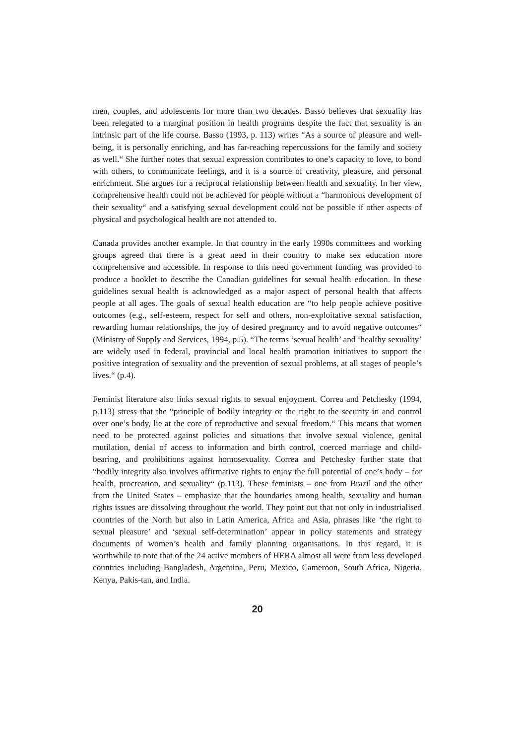men, couples, and adolescents for more than two decades. Basso believes that sexuality has been relegated to a marginal position in health programs despite the fact that sexuality is an intrinsic part of the life course. Basso (1993, p. 113) writes “As a source of pleasure and well-being, it is personally enriching, and has far-reaching repercussions for the family and society as well.“ She further notes that sexual expression contributes to one’s capacity to love, to bond with others, to communicate feelings, and it is a source of creativity, pleasure, and personal enrichment. She argues for a reciprocal relationship between health and sexuality. In her view, comprehensive health could not be achieved for people without a “harmonious development of their sexuality“ and a satisfying sexual development could not be possible if other aspects of physical and psychological health are not attended to.
Canada provides another example. In that country in the early 1990s committees and working groups agreed that there is a great need in their country to make sex education more comprehensive and accessible. In response to this need government funding was provided to produce a booklet to describe the Canadian guidelines for sexual health education. In these guidelines sexual health is acknowledged as a major aspect of personal health that affects people at all ages. The goals of sexual health education are “to help people achieve positive outcomes (e.g., self-esteem, respect for self and others, non-exploitative sexual satisfaction, rewarding human relationships, the joy of desired pregnancy and to avoid negative outcomes“ (Ministry of Supply and Services, 1994, p.5). “The terms ‘sexual health’ and ‘healthy sexuality’ are widely used in federal, provincial and local health promotion initiatives to support the positive integration of sexuality and the prevention of sexual problems, at all stages of people’s lives.“ (p.4).
Feminist literature also links sexual rights to sexual enjoyment. Correa and Petchesky (1994, p.113) stress that the “principle of bodily integrity or the right to the security in and control over one’s body, lie at the core of reproductive and sexual freedom.“ This means that women need to be protected against policies and situations that involve sexual violence, genital mutilation, denial of access to information and birth control, coerced marriage and child-bearing, and prohibitions against homosexuality. Correa and Petchesky further state that “bodily integrity also involves affirmative rights to enjoy the full potential of one’s body – for health, procreation, and sexuality“ (p.113). These feminists – one from Brazil and the other from the United States – emphasize that the boundaries among health, sexuality and human rights issues are dissolving throughout the world. They point out that not only in industrialised countries of the North but also in Latin America, Africa and Asia, phrases like ‘the right to sexual pleasure’ and ‘sexual self-determination’ appear in policy statements and strategy documents of women’s health and family planning organisations. In this regard, it is worthwhile to note that of the 24 active members of HERA almost all were from less developed countries including Bangladesh, Argentina, Peru, Mexico, Cameroon, South Africa, Nigeria, Kenya, Pakis-tan, and India.
20